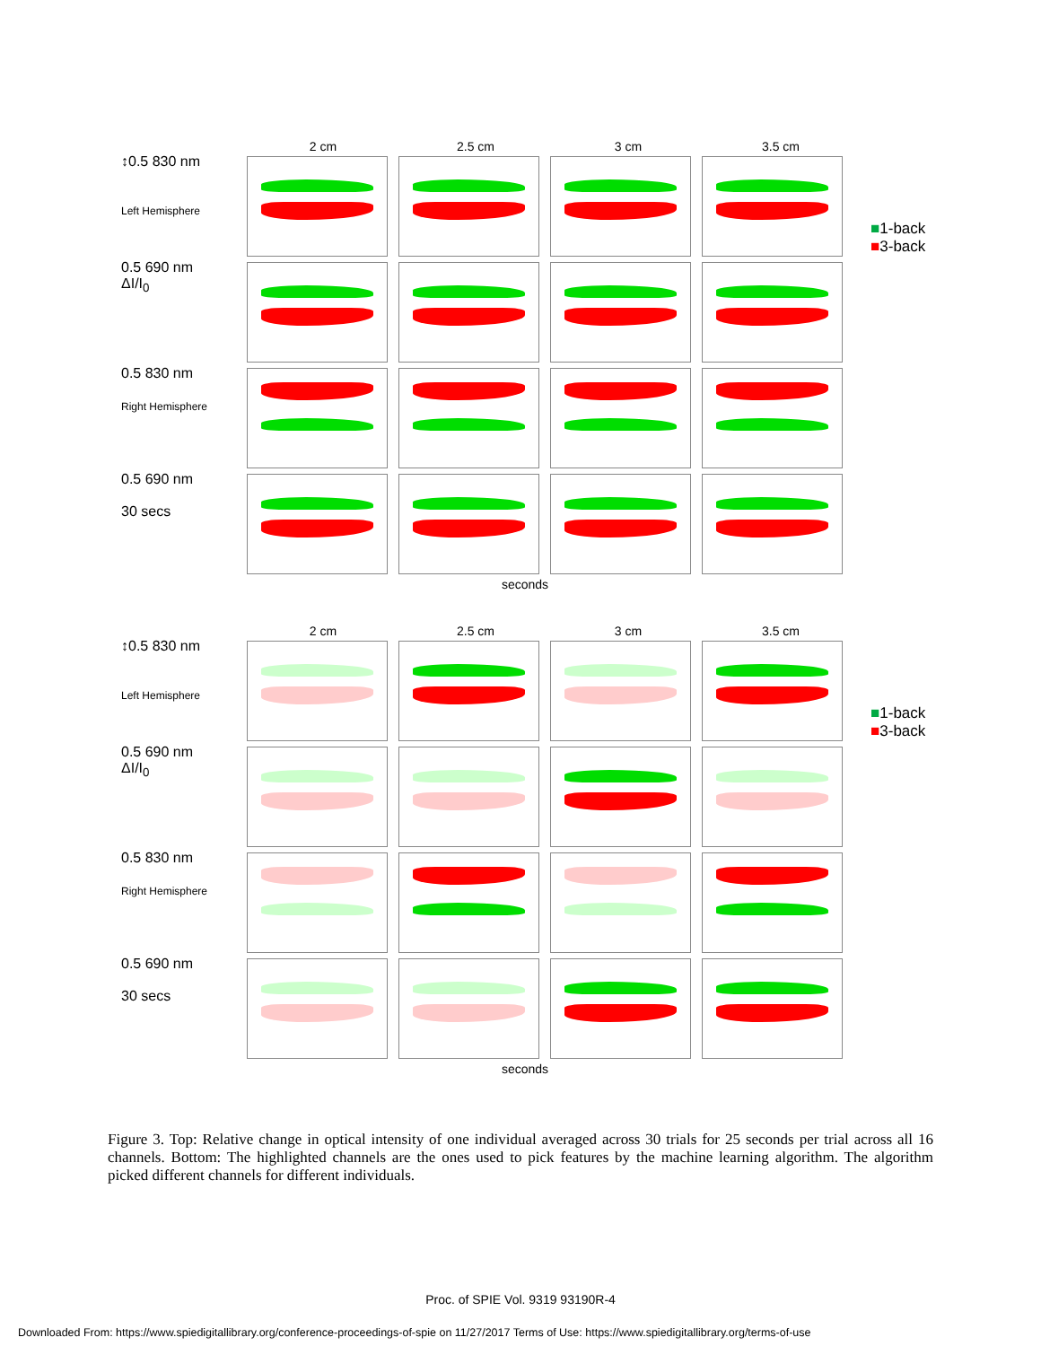2 cm 2.5 cm 3 cm 3.5 cm
↕0.5 830 nm
Left Hemisphere
0.5 690 nm
ΔI/I<sub>0</sub>
0.5 830 nm
Right Hemisphere
0.5 690 nm
30 secs
seconds
■1-back
■3-back
2 cm 2.5 cm 3 cm 3.5 cm
↕0.5 830 nm
Left Hemisphere
0.5 690 nm
ΔI/I<sub>0</sub>
0.5 830 nm
Right Hemisphere
0.5 690 nm
30 secs
seconds
■1-back
■3-back
Figure 3. Top: Relative change in optical intensity of one individual averaged across 30 trials for 25 seconds per trial across all 16 channels. Bottom: The highlighted channels are the ones used to pick features by the machine learning algorithm. The algorithm picked different channels for different individuals.
Proc. of SPIE Vol. 9319 93190R-4
Downloaded From: https://www.spiedigitallibrary.org/conference-proceedings-of-spie on 11/27/2017 Terms of Use: https://www.spiedigitallibrary.org/terms-of-use